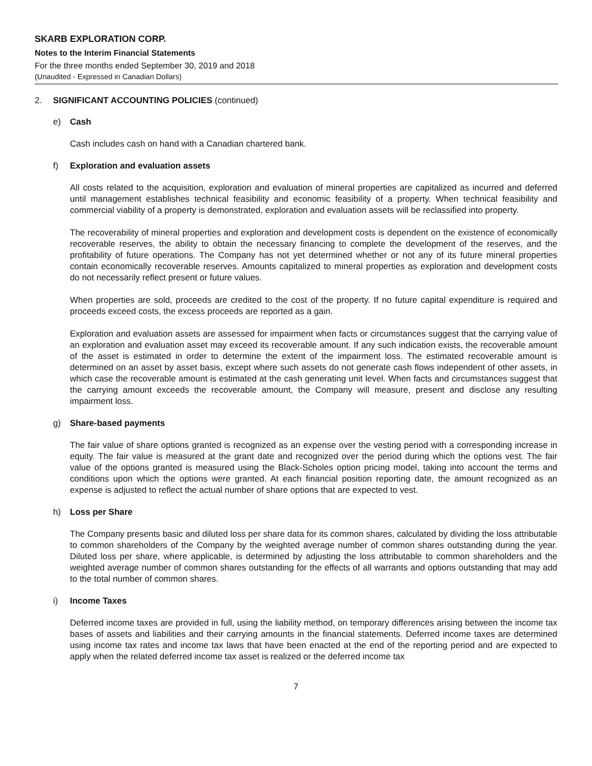SKARB EXPLORATION CORP.
Notes to the Interim Financial Statements
For the three months ended September 30, 2019 and 2018
(Unaudited - Expressed in Canadian Dollars)
2. SIGNIFICANT ACCOUNTING POLICIES (continued)
e) Cash
Cash includes cash on hand with a Canadian chartered bank.
f) Exploration and evaluation assets
All costs related to the acquisition, exploration and evaluation of mineral properties are capitalized as incurred and deferred until management establishes technical feasibility and economic feasibility of a property. When technical feasibility and commercial viability of a property is demonstrated, exploration and evaluation assets will be reclassified into property.
The recoverability of mineral properties and exploration and development costs is dependent on the existence of economically recoverable reserves, the ability to obtain the necessary financing to complete the development of the reserves, and the profitability of future operations. The Company has not yet determined whether or not any of its future mineral properties contain economically recoverable reserves. Amounts capitalized to mineral properties as exploration and development costs do not necessarily reflect present or future values.
When properties are sold, proceeds are credited to the cost of the property. If no future capital expenditure is required and proceeds exceed costs, the excess proceeds are reported as a gain.
Exploration and evaluation assets are assessed for impairment when facts or circumstances suggest that the carrying value of an exploration and evaluation asset may exceed its recoverable amount. If any such indication exists, the recoverable amount of the asset is estimated in order to determine the extent of the impairment loss. The estimated recoverable amount is determined on an asset by asset basis, except where such assets do not generate cash flows independent of other assets, in which case the recoverable amount is estimated at the cash generating unit level. When facts and circumstances suggest that the carrying amount exceeds the recoverable amount, the Company will measure, present and disclose any resulting impairment loss.
g) Share-based payments
The fair value of share options granted is recognized as an expense over the vesting period with a corresponding increase in equity. The fair value is measured at the grant date and recognized over the period during which the options vest. The fair value of the options granted is measured using the Black-Scholes option pricing model, taking into account the terms and conditions upon which the options were granted. At each financial position reporting date, the amount recognized as an expense is adjusted to reflect the actual number of share options that are expected to vest.
h) Loss per Share
The Company presents basic and diluted loss per share data for its common shares, calculated by dividing the loss attributable to common shareholders of the Company by the weighted average number of common shares outstanding during the year. Diluted loss per share, where applicable, is determined by adjusting the loss attributable to common shareholders and the weighted average number of common shares outstanding for the effects of all warrants and options outstanding that may add to the total number of common shares.
i) Income Taxes
Deferred income taxes are provided in full, using the liability method, on temporary differences arising between the income tax bases of assets and liabilities and their carrying amounts in the financial statements. Deferred income taxes are determined using income tax rates and income tax laws that have been enacted at the end of the reporting period and are expected to apply when the related deferred income tax asset is realized or the deferred income tax
7